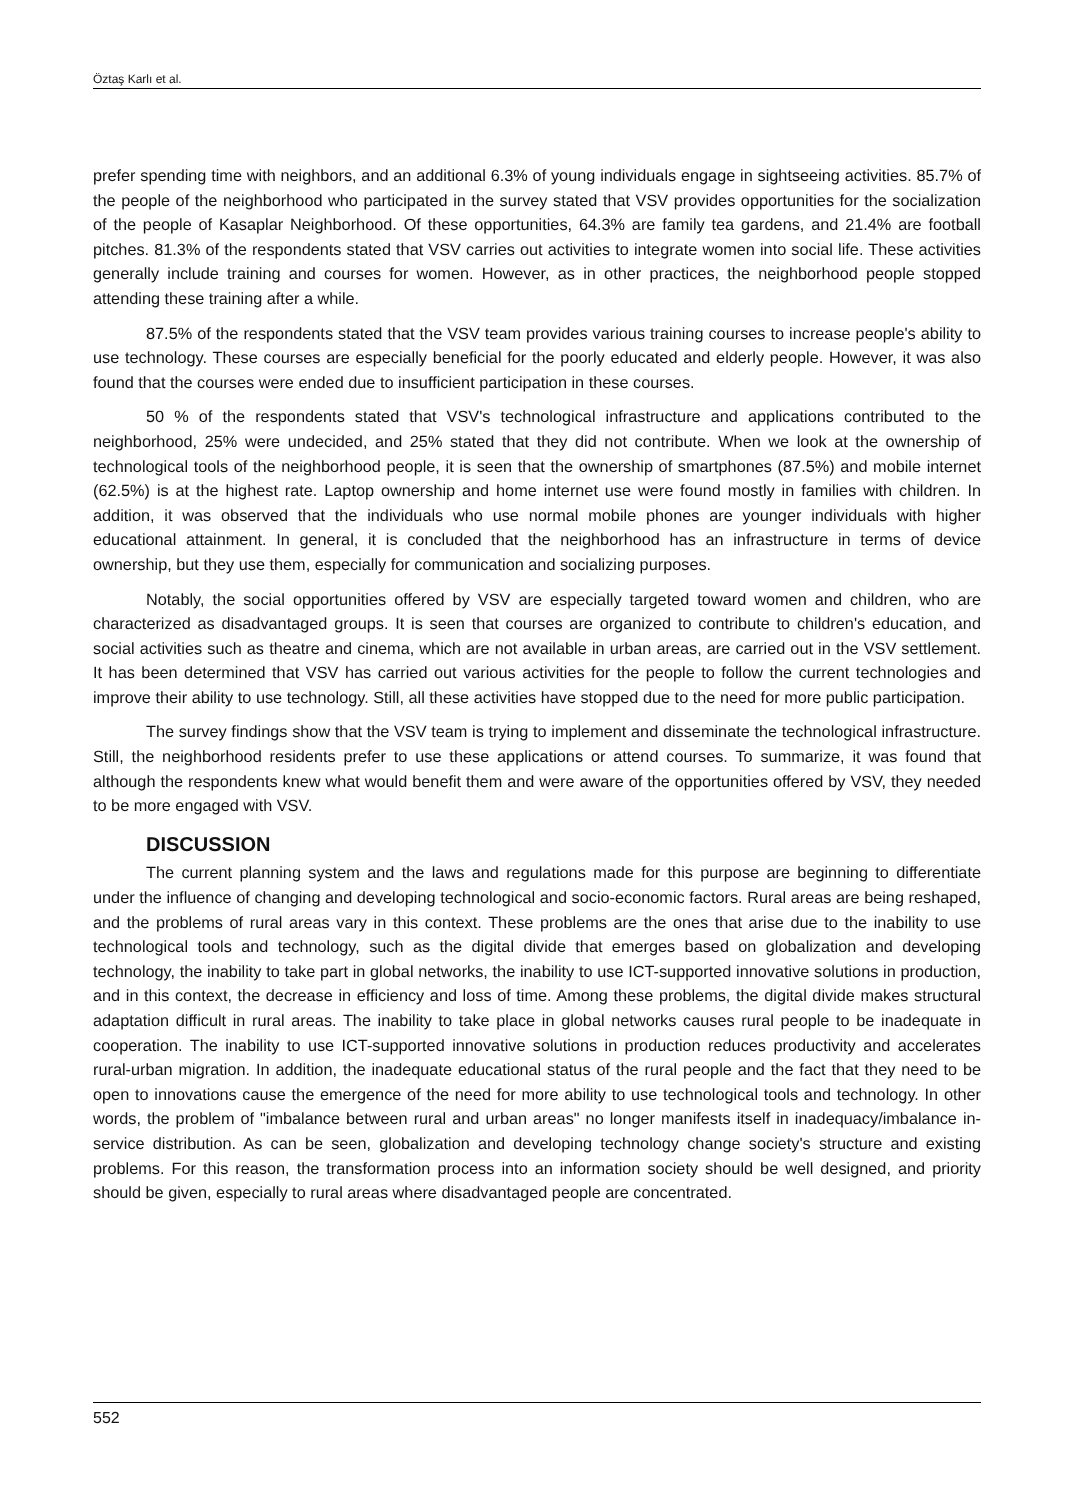Öztaş Karlı et al.
prefer spending time with neighbors, and an additional 6.3% of young individuals engage in sightseeing activities. 85.7% of the people of the neighborhood who participated in the survey stated that VSV provides opportunities for the socialization of the people of Kasaplar Neighborhood. Of these opportunities, 64.3% are family tea gardens, and 21.4% are football pitches. 81.3% of the respondents stated that VSV carries out activities to integrate women into social life. These activities generally include training and courses for women. However, as in other practices, the neighborhood people stopped attending these training after a while.
87.5% of the respondents stated that the VSV team provides various training courses to increase people's ability to use technology. These courses are especially beneficial for the poorly educated and elderly people. However, it was also found that the courses were ended due to insufficient participation in these courses.
50 % of the respondents stated that VSV's technological infrastructure and applications contributed to the neighborhood, 25% were undecided, and 25% stated that they did not contribute. When we look at the ownership of technological tools of the neighborhood people, it is seen that the ownership of smartphones (87.5%) and mobile internet (62.5%) is at the highest rate. Laptop ownership and home internet use were found mostly in families with children. In addition, it was observed that the individuals who use normal mobile phones are younger individuals with higher educational attainment. In general, it is concluded that the neighborhood has an infrastructure in terms of device ownership, but they use them, especially for communication and socializing purposes.
Notably, the social opportunities offered by VSV are especially targeted toward women and children, who are characterized as disadvantaged groups. It is seen that courses are organized to contribute to children's education, and social activities such as theatre and cinema, which are not available in urban areas, are carried out in the VSV settlement. It has been determined that VSV has carried out various activities for the people to follow the current technologies and improve their ability to use technology. Still, all these activities have stopped due to the need for more public participation.
The survey findings show that the VSV team is trying to implement and disseminate the technological infrastructure. Still, the neighborhood residents prefer to use these applications or attend courses. To summarize, it was found that although the respondents knew what would benefit them and were aware of the opportunities offered by VSV, they needed to be more engaged with VSV.
DISCUSSION
The current planning system and the laws and regulations made for this purpose are beginning to differentiate under the influence of changing and developing technological and socio-economic factors. Rural areas are being reshaped, and the problems of rural areas vary in this context. These problems are the ones that arise due to the inability to use technological tools and technology, such as the digital divide that emerges based on globalization and developing technology, the inability to take part in global networks, the inability to use ICT-supported innovative solutions in production, and in this context, the decrease in efficiency and loss of time. Among these problems, the digital divide makes structural adaptation difficult in rural areas. The inability to take place in global networks causes rural people to be inadequate in cooperation. The inability to use ICT-supported innovative solutions in production reduces productivity and accelerates rural-urban migration. In addition, the inadequate educational status of the rural people and the fact that they need to be open to innovations cause the emergence of the need for more ability to use technological tools and technology. In other words, the problem of "imbalance between rural and urban areas" no longer manifests itself in inadequacy/imbalance in-service distribution. As can be seen, globalization and developing technology change society's structure and existing problems. For this reason, the transformation process into an information society should be well designed, and priority should be given, especially to rural areas where disadvantaged people are concentrated.
552